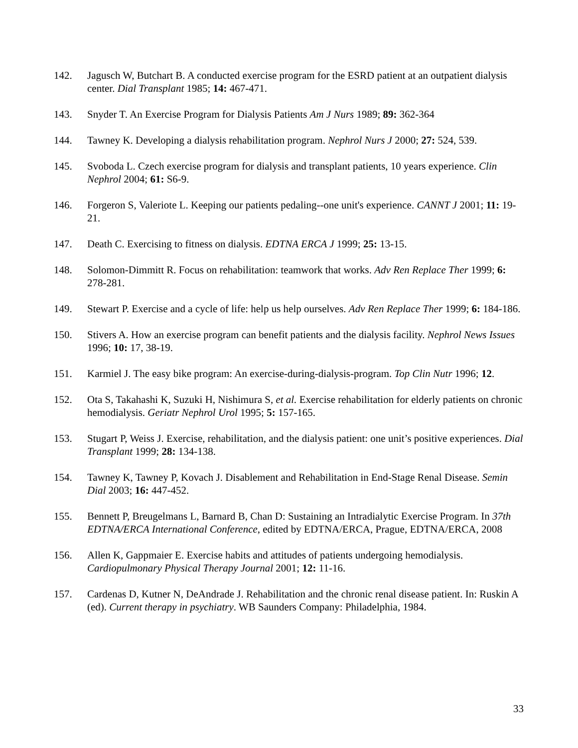142. Jagusch W, Butchart B. A conducted exercise program for the ESRD patient at an outpatient dialysis center. Dial Transplant 1985; 14: 467-471.
143. Snyder T. An Exercise Program for Dialysis Patients Am J Nurs 1989; 89: 362-364
144. Tawney K. Developing a dialysis rehabilitation program. Nephrol Nurs J 2000; 27: 524, 539.
145. Svoboda L. Czech exercise program for dialysis and transplant patients, 10 years experience. Clin Nephrol 2004; 61: S6-9.
146. Forgeron S, Valeriote L. Keeping our patients pedaling--one unit's experience. CANNT J 2001; 11: 19-21.
147. Death C. Exercising to fitness on dialysis. EDTNA ERCA J 1999; 25: 13-15.
148. Solomon-Dimmitt R. Focus on rehabilitation: teamwork that works. Adv Ren Replace Ther 1999; 6: 278-281.
149. Stewart P. Exercise and a cycle of life: help us help ourselves. Adv Ren Replace Ther 1999; 6: 184-186.
150. Stivers A. How an exercise program can benefit patients and the dialysis facility. Nephrol News Issues 1996; 10: 17, 38-19.
151. Karmiel J. The easy bike program: An exercise-during-dialysis-program. Top Clin Nutr 1996; 12.
152. Ota S, Takahashi K, Suzuki H, Nishimura S, et al. Exercise rehabilitation for elderly patients on chronic hemodialysis. Geriatr Nephrol Urol 1995; 5: 157-165.
153. Stugart P, Weiss J. Exercise, rehabilitation, and the dialysis patient: one unit’s positive experiences. Dial Transplant 1999; 28: 134-138.
154. Tawney K, Tawney P, Kovach J. Disablement and Rehabilitation in End-Stage Renal Disease. Semin Dial 2003; 16: 447-452.
155. Bennett P, Breugelmans L, Barnard B, Chan D: Sustaining an Intradialytic Exercise Program. In 37th EDTNA/ERCA International Conference, edited by EDTNA/ERCA, Prague, EDTNA/ERCA, 2008
156. Allen K, Gappmaier E. Exercise habits and attitudes of patients undergoing hemodialysis. Cardiopulmonary Physical Therapy Journal 2001; 12: 11-16.
157. Cardenas D, Kutner N, DeAndrade J. Rehabilitation and the chronic renal disease patient. In: Ruskin A (ed). Current therapy in psychiatry. WB Saunders Company: Philadelphia, 1984.
33